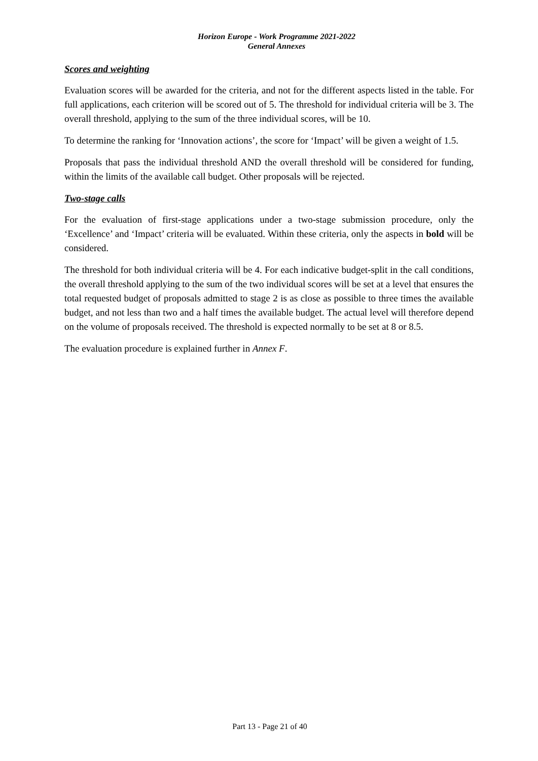Horizon Europe - Work Programme 2021-2022
General Annexes
Scores and weighting
Evaluation scores will be awarded for the criteria, and not for the different aspects listed in the table. For full applications, each criterion will be scored out of 5. The threshold for individual criteria will be 3. The overall threshold, applying to the sum of the three individual scores, will be 10.
To determine the ranking for ‘Innovation actions’, the score for ‘Impact’ will be given a weight of 1.5.
Proposals that pass the individual threshold AND the overall threshold will be considered for funding, within the limits of the available call budget. Other proposals will be rejected.
Two-stage calls
For the evaluation of first-stage applications under a two-stage submission procedure, only the ‘Excellence’ and ‘Impact’ criteria will be evaluated. Within these criteria, only the aspects in bold will be considered.
The threshold for both individual criteria will be 4. For each indicative budget-split in the call conditions, the overall threshold applying to the sum of the two individual scores will be set at a level that ensures the total requested budget of proposals admitted to stage 2 is as close as possible to three times the available budget, and not less than two and a half times the available budget. The actual level will therefore depend on the volume of proposals received. The threshold is expected normally to be set at 8 or 8.5.
The evaluation procedure is explained further in Annex F.
Part 13 - Page 21 of 40